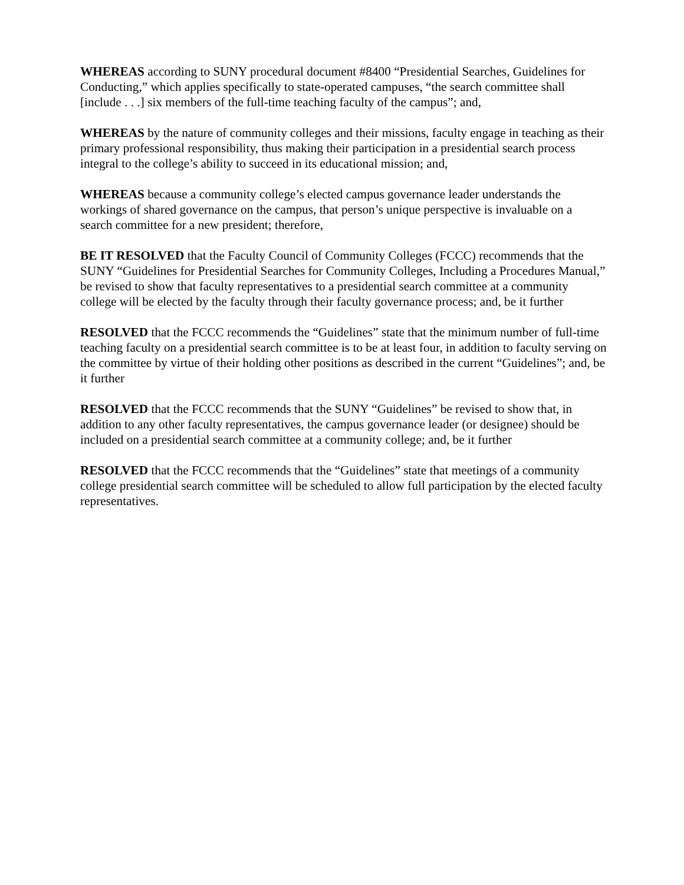WHEREAS according to SUNY procedural document #8400 “Presidential Searches, Guidelines for Conducting,” which applies specifically to state-operated campuses, “the search committee shall [include . . .] six members of the full-time teaching faculty of the campus”; and,
WHEREAS by the nature of community colleges and their missions, faculty engage in teaching as their primary professional responsibility, thus making their participation in a presidential search process integral to the college’s ability to succeed in its educational mission; and,
WHEREAS because a community college’s elected campus governance leader understands the workings of shared governance on the campus, that person’s unique perspective is invaluable on a search committee for a new president; therefore,
BE IT RESOLVED that the Faculty Council of Community Colleges (FCCC) recommends that the SUNY “Guidelines for Presidential Searches for Community Colleges, Including a Procedures Manual,” be revised to show that faculty representatives to a presidential search committee at a community college will be elected by the faculty through their faculty governance process; and, be it further
RESOLVED that the FCCC recommends the “Guidelines” state that the minimum number of full-time teaching faculty on a presidential search committee is to be at least four, in addition to faculty serving on the committee by virtue of their holding other positions as described in the current “Guidelines”; and, be it further
RESOLVED that the FCCC recommends that the SUNY “Guidelines” be revised to show that, in addition to any other faculty representatives, the campus governance leader (or designee) should be included on a presidential search committee at a community college; and, be it further
RESOLVED that the FCCC recommends that the “Guidelines” state that meetings of a community college presidential search committee will be scheduled to allow full participation by the elected faculty representatives.